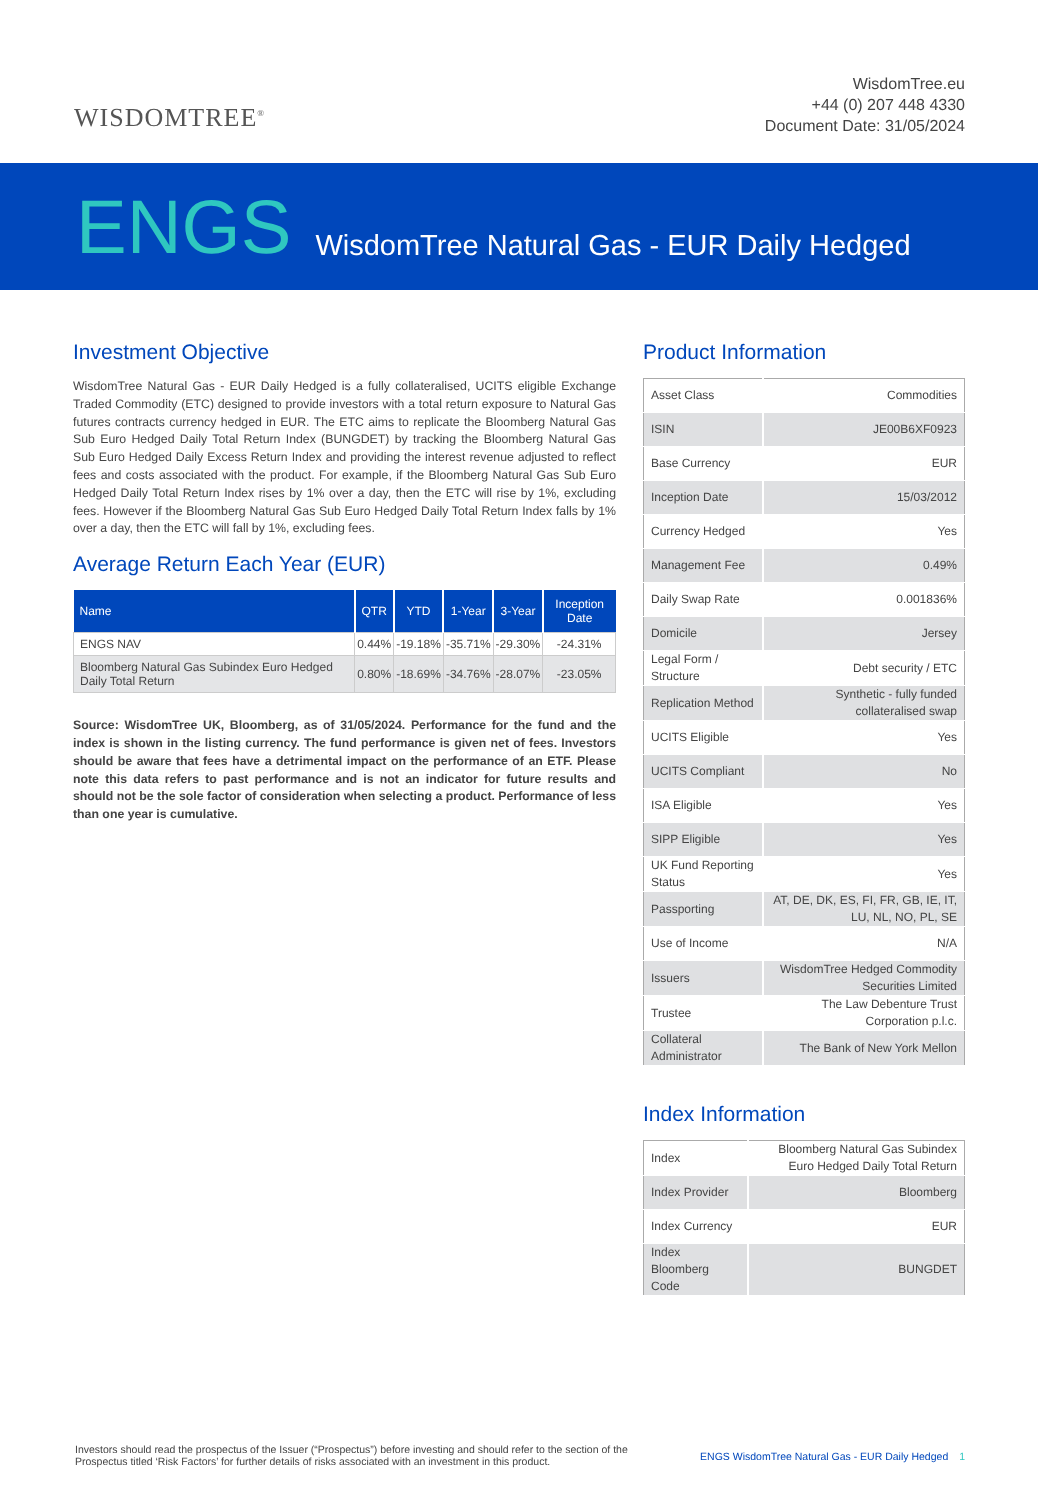WISDOMTREE<sup>®</sup>
WisdomTree.eu
+44 (0) 207 448 4330
Document Date: 31/05/2024
ENGS WisdomTree Natural Gas - EUR Daily Hedged
Investment Objective
WisdomTree Natural Gas - EUR Daily Hedged is a fully collateralised, UCITS eligible Exchange Traded Commodity (ETC) designed to provide investors with a total return exposure to Natural Gas futures contracts currency hedged in EUR. The ETC aims to replicate the Bloomberg Natural Gas Sub Euro Hedged Daily Total Return Index (BUNGDET) by tracking the Bloomberg Natural Gas Sub Euro Hedged Daily Excess Return Index and providing the interest revenue adjusted to reflect fees and costs associated with the product. For example, if the Bloomberg Natural Gas Sub Euro Hedged Daily Total Return Index rises by 1% over a day, then the ETC will rise by 1%, excluding fees. However if the Bloomberg Natural Gas Sub Euro Hedged Daily Total Return Index falls by 1% over a day, then the ETC will fall by 1%, excluding fees.
Average Return Each Year (EUR)
| Name | QTR | YTD | 1-Year | 3-Year | Inception Date |
| --- | --- | --- | --- | --- | --- |
| ENGS NAV | 0.44% | -19.18% | -35.71% | -29.30% | -24.31% |
| Bloomberg Natural Gas Subindex Euro Hedged Daily Total Return | 0.80% | -18.69% | -34.76% | -28.07% | -23.05% |
Source: WisdomTree UK, Bloomberg, as of 31/05/2024. Performance for the fund and the index is shown in the listing currency. The fund performance is given net of fees. Investors should be aware that fees have a detrimental impact on the performance of an ETF. Please note this data refers to past performance and is not an indicator for future results and should not be the sole factor of consideration when selecting a product. Performance of less than one year is cumulative.
Product Information
| Asset Class | Commodities |
| ISIN | JE00B6XF0923 |
| Base Currency | EUR |
| Inception Date | 15/03/2012 |
| Currency Hedged | Yes |
| Management Fee | 0.49% |
| Daily Swap Rate | 0.001836% |
| Domicile | Jersey |
| Legal Form / Structure | Debt security / ETC |
| Replication Method | Synthetic - fully funded collateralised swap |
| UCITS Eligible | Yes |
| UCITS Compliant | No |
| ISA Eligible | Yes |
| SIPP Eligible | Yes |
| UK Fund Reporting Status | Yes |
| Passporting | AT, DE, DK, ES, FI, FR, GB, IE, IT, LU, NL, NO, PL, SE |
| Use of Income | N/A |
| Issuers | WisdomTree Hedged Commodity Securities Limited |
| Trustee | The Law Debenture Trust Corporation p.l.c. |
| Collateral Administrator | The Bank of New York Mellon |
Index Information
| Index | Bloomberg Natural Gas Subindex Euro Hedged Daily Total Return |
| Index Provider | Bloomberg |
| Index Currency | EUR |
| Index Bloomberg Code | BUNGDET |
Investors should read the prospectus of the Issuer (“Prospectus”) before investing and should refer to the section of the Prospectus titled ‘Risk Factors’ for further details of risks associated with an investment in this product.
ENGS WisdomTree Natural Gas - EUR Daily Hedged 1